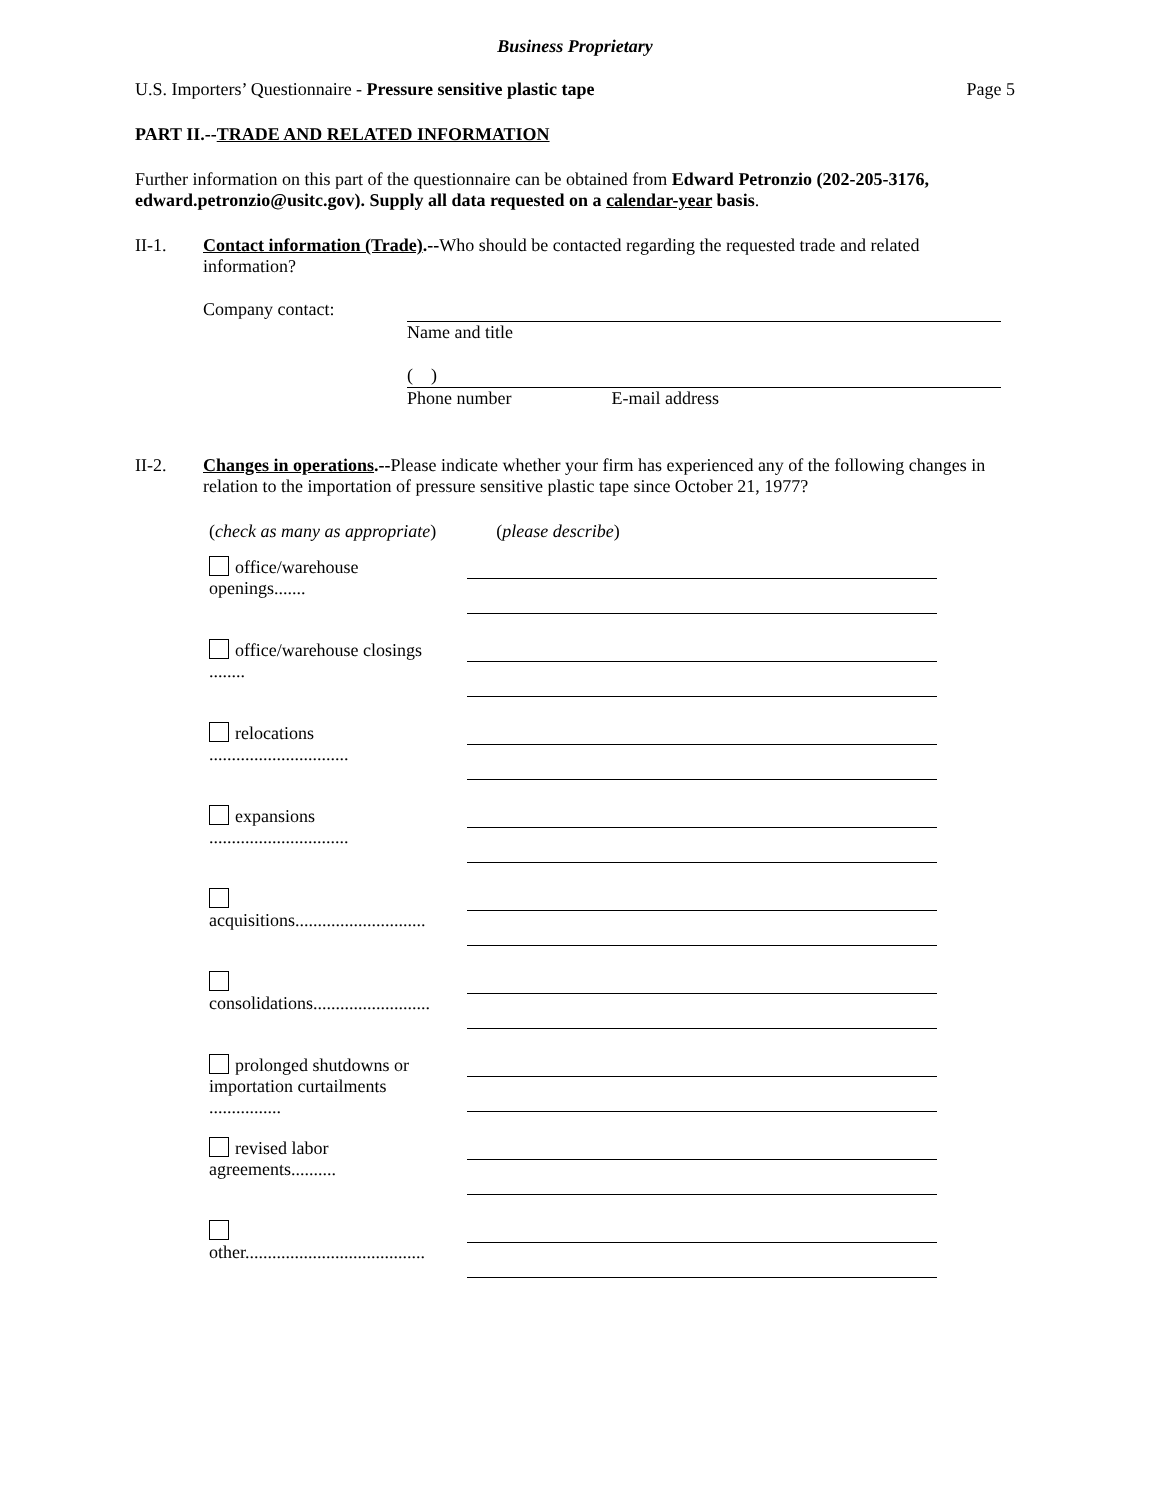Business Proprietary
U.S. Importers’ Questionnaire - Pressure sensitive plastic tape Page 5
PART II.--TRADE AND RELATED INFORMATION
Further information on this part of the questionnaire can be obtained from Edward Petronzio (202-205-3176, edward.petronzio@usitc.gov). Supply all data requested on a calendar-year basis.
II-1. Contact information (Trade).--Who should be contacted regarding the requested trade and related information?
Company contact: Name and title
( )
Phone number E-mail address
II-2. Changes in operations.--Please indicate whether your firm has experienced any of the following changes in relation to the importation of pressure sensitive plastic tape since October 21, 1977?
(check as many as appropriate) (please describe)
office/warehouse openings.......
office/warehouse closings ........
relocations ...............................
expansions ...............................
acquisitions.............................
consolidations..........................
prolonged shutdowns or importation curtailments ................
revised labor agreements..........
other........................................